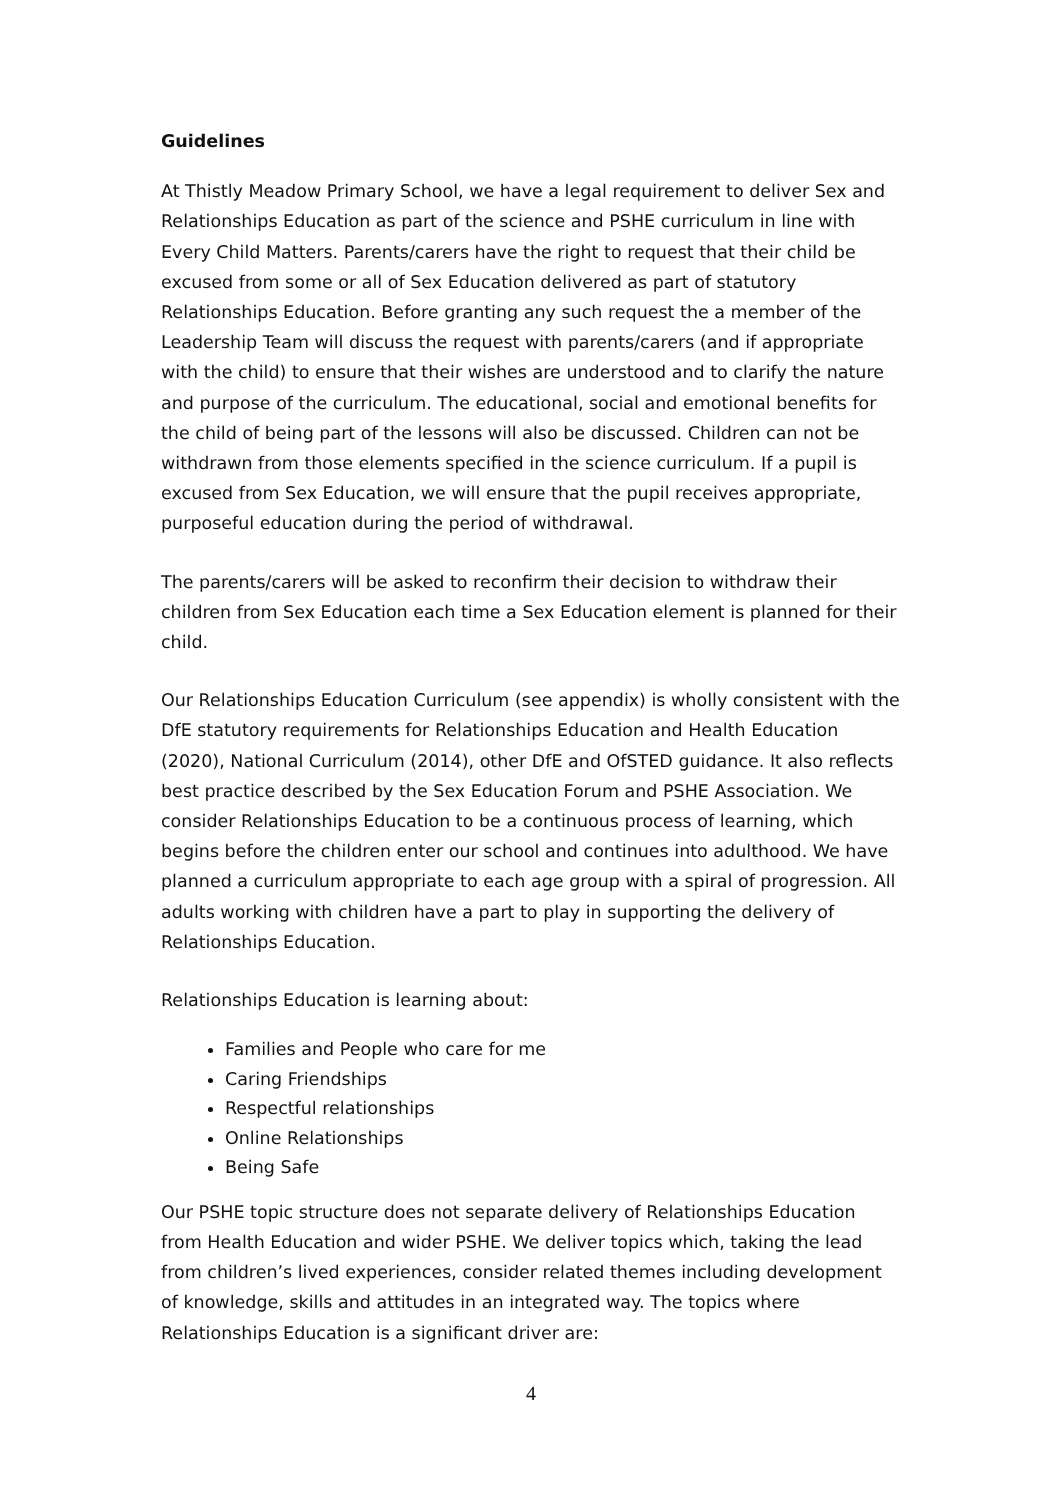Guidelines
At Thistly Meadow Primary School, we have a legal requirement to deliver Sex and Relationships Education as part of the science and PSHE curriculum in line with Every Child Matters. Parents/carers have the right to request that their child be excused from some or all of Sex Education delivered as part of statutory Relationships Education. Before granting any such request the a member of the Leadership Team will discuss the request with parents/carers (and if appropriate with the child) to ensure that their wishes are understood and to clarify the nature and purpose of the curriculum. The educational, social and emotional benefits for the child of being part of the lessons will also be discussed. Children can not be withdrawn from those elements specified in the science curriculum. If a pupil is excused from Sex Education, we will ensure that the pupil receives appropriate, purposeful education during the period of withdrawal.
The parents/carers will be asked to reconfirm their decision to withdraw their children from Sex Education each time a Sex Education element is planned for their child.
Our Relationships Education Curriculum (see appendix) is wholly consistent with the DfE statutory requirements for Relationships Education and Health Education (2020), National Curriculum (2014), other DfE and OfSTED guidance. It also reflects best practice described by the Sex Education Forum and PSHE Association. We consider Relationships Education to be a continuous process of learning, which begins before the children enter our school and continues into adulthood. We have planned a curriculum appropriate to each age group with a spiral of progression. All adults working with children have a part to play in supporting the delivery of Relationships Education.
Relationships Education is learning about:
Families and People who care for me
Caring Friendships
Respectful relationships
Online Relationships
Being Safe
Our PSHE topic structure does not separate delivery of Relationships Education from Health Education and wider PSHE. We deliver topics which, taking the lead from children’s lived experiences, consider related themes including development of knowledge, skills and attitudes in an integrated way. The topics where Relationships Education is a significant driver are:
4